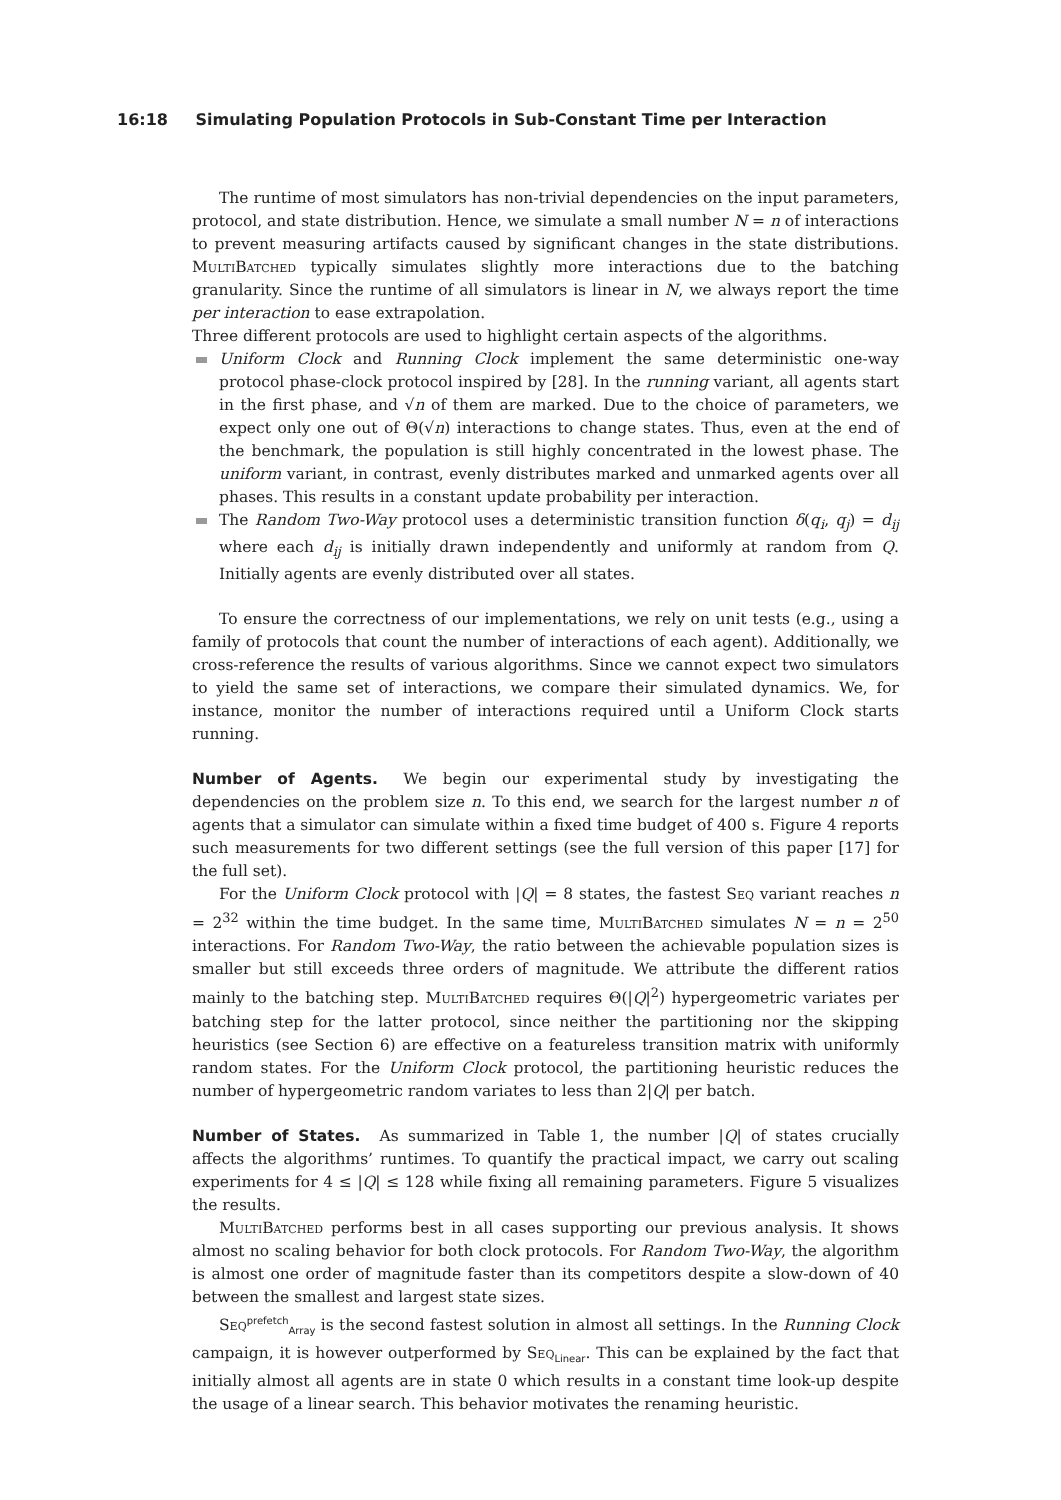16:18 Simulating Population Protocols in Sub-Constant Time per Interaction
The runtime of most simulators has non-trivial dependencies on the input parameters, protocol, and state distribution. Hence, we simulate a small number N = n of interactions to prevent measuring artifacts caused by significant changes in the state distributions. MultiBatched typically simulates slightly more interactions due to the batching granularity. Since the runtime of all simulators is linear in N, we always report the time per interaction to ease extrapolation.
Three different protocols are used to highlight certain aspects of the algorithms.
Uniform Clock and Running Clock implement the same deterministic one-way protocol phase-clock protocol inspired by [28]. In the running variant, all agents start in the first phase, and √n of them are marked. Due to the choice of parameters, we expect only one out of Θ(√n) interactions to change states. Thus, even at the end of the benchmark, the population is still highly concentrated in the lowest phase. The uniform variant, in contrast, evenly distributes marked and unmarked agents over all phases. This results in a constant update probability per interaction.
The Random Two-Way protocol uses a deterministic transition function δ(q<sub>i</sub>, q<sub>j</sub>) = d<sub>ij</sub> where each d<sub>ij</sub> is initially drawn independently and uniformly at random from Q. Initially agents are evenly distributed over all states.
To ensure the correctness of our implementations, we rely on unit tests (e.g., using a family of protocols that count the number of interactions of each agent). Additionally, we cross-reference the results of various algorithms. Since we cannot expect two simulators to yield the same set of interactions, we compare their simulated dynamics. We, for instance, monitor the number of interactions required until a Uniform Clock starts running.
Number of Agents. We begin our experimental study by investigating the dependencies on the problem size n. To this end, we search for the largest number n of agents that a simulator can simulate within a fixed time budget of 400 s. Figure 4 reports such measurements for two different settings (see the full version of this paper [17] for the full set).
For the Uniform Clock protocol with |Q| = 8 states, the fastest Seq variant reaches n = 2<sup>32</sup> within the time budget. In the same time, MultiBatched simulates N = n = 2<sup>50</sup> interactions. For Random Two-Way, the ratio between the achievable population sizes is smaller but still exceeds three orders of magnitude. We attribute the different ratios mainly to the batching step. MultiBatched requires Θ(|Q|<sup>2</sup>) hypergeometric variates per batching step for the latter protocol, since neither the partitioning nor the skipping heuristics (see Section 6) are effective on a featureless transition matrix with uniformly random states. For the Uniform Clock protocol, the partitioning heuristic reduces the number of hypergeometric random variates to less than 2|Q| per batch.
Number of States. As summarized in Table 1, the number |Q| of states crucially affects the algorithms’ runtimes. To quantify the practical impact, we carry out scaling experiments for 4 ≤ |Q| ≤ 128 while fixing all remaining parameters. Figure 5 visualizes the results.
MultiBatched performs best in all cases supporting our previous analysis. It shows almost no scaling behavior for both clock protocols. For Random Two-Way, the algorithm is almost one order of magnitude faster than its competitors despite a slow-down of 40 between the smallest and largest state sizes.
Seq<sup>prefetch</sup><sub>Array</sub> is the second fastest solution in almost all settings. In the Running Clock campaign, it is however outperformed by Seq<sub>Linear</sub>. This can be explained by the fact that initially almost all agents are in state 0 which results in a constant time look-up despite the usage of a linear search. This behavior motivates the renaming heuristic.